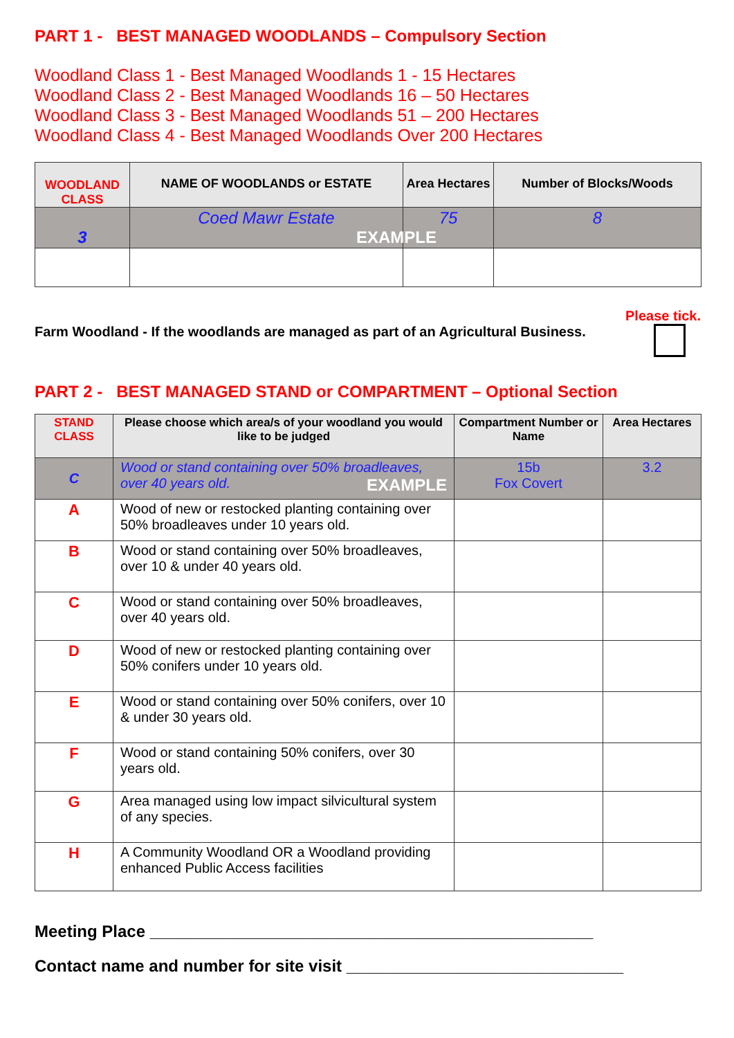PART 1 - BEST MANAGED WOODLANDS – Compulsory Section
Woodland Class 1 - Best Managed Woodlands 1 - 15 Hectares
Woodland Class 2 - Best Managed Woodlands 16 – 50 Hectares
Woodland Class 3 - Best Managed Woodlands 51 – 200 Hectares
Woodland Class 4 - Best Managed Woodlands Over 200 Hectares
| WOODLAND CLASS | NAME OF WOODLANDS or ESTATE | Area Hectares | Number of Blocks/Woods |
| --- | --- | --- | --- |
| 3 | Coed Mawr Estate EXAMPLE | 75 | 8 |
Please tick.
Farm Woodland - If the woodlands are managed as part of an Agricultural Business.
PART 2 - BEST MANAGED STAND or COMPARTMENT – Optional Section
| STAND CLASS | Please choose which area/s of your woodland you would like to be judged | Compartment Number or Name | Area Hectares |
| --- | --- | --- | --- |
| C | Wood or stand containing over 50% broadleaves, over 40 years old. EXAMPLE | 15b Fox Covert | 3.2 |
| A | Wood of new or restocked planting containing over 50% broadleaves under 10 years old. | | |
| B | Wood or stand containing over 50% broadleaves, over 10 & under 40 years old. | | |
| C | Wood or stand containing over 50% broadleaves, over 40 years old. | | |
| D | Wood of new or restocked planting containing over 50% conifers under 10 years old. | | |
| E | Wood or stand containing over 50% conifers, over 10 & under 30 years old. | | |
| F | Wood or stand containing 50% conifers, over 30 years old. | | |
| G | Area managed using low impact silvicultural system of any species. | | |
| H | A Community Woodland OR a Woodland providing enhanced Public Access facilities | | |
Meeting Place ________________________________________________
Contact name and number for site visit ______________________________